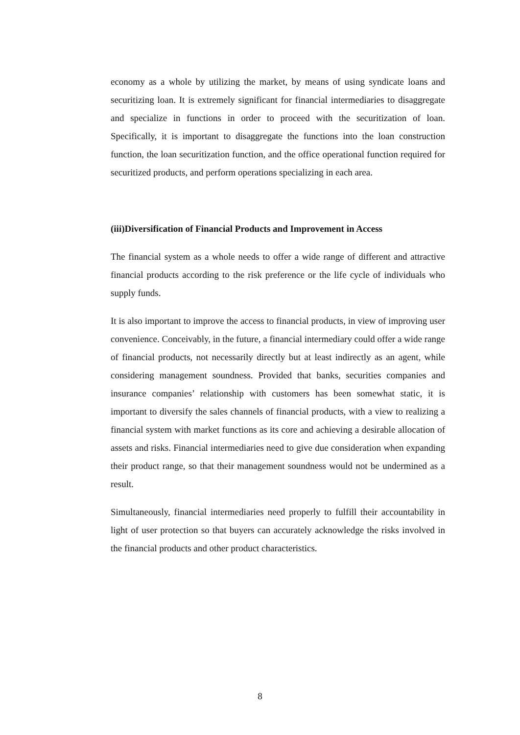economy as a whole by utilizing the market, by means of using syndicate loans and securitizing loan. It is extremely significant for financial intermediaries to disaggregate and specialize in functions in order to proceed with the securitization of loan. Specifically, it is important to disaggregate the functions into the loan construction function, the loan securitization function, and the office operational function required for securitized products, and perform operations specializing in each area.
(iii)Diversification of Financial Products and Improvement in Access
The financial system as a whole needs to offer a wide range of different and attractive financial products according to the risk preference or the life cycle of individuals who supply funds.
It is also important to improve the access to financial products, in view of improving user convenience. Conceivably, in the future, a financial intermediary could offer a wide range of financial products, not necessarily directly but at least indirectly as an agent, while considering management soundness. Provided that banks, securities companies and insurance companies’ relationship with customers has been somewhat static, it is important to diversify the sales channels of financial products, with a view to realizing a financial system with market functions as its core and achieving a desirable allocation of assets and risks. Financial intermediaries need to give due consideration when expanding their product range, so that their management soundness would not be undermined as a result.
Simultaneously, financial intermediaries need properly to fulfill their accountability in light of user protection so that buyers can accurately acknowledge the risks involved in the financial products and other product characteristics.
8